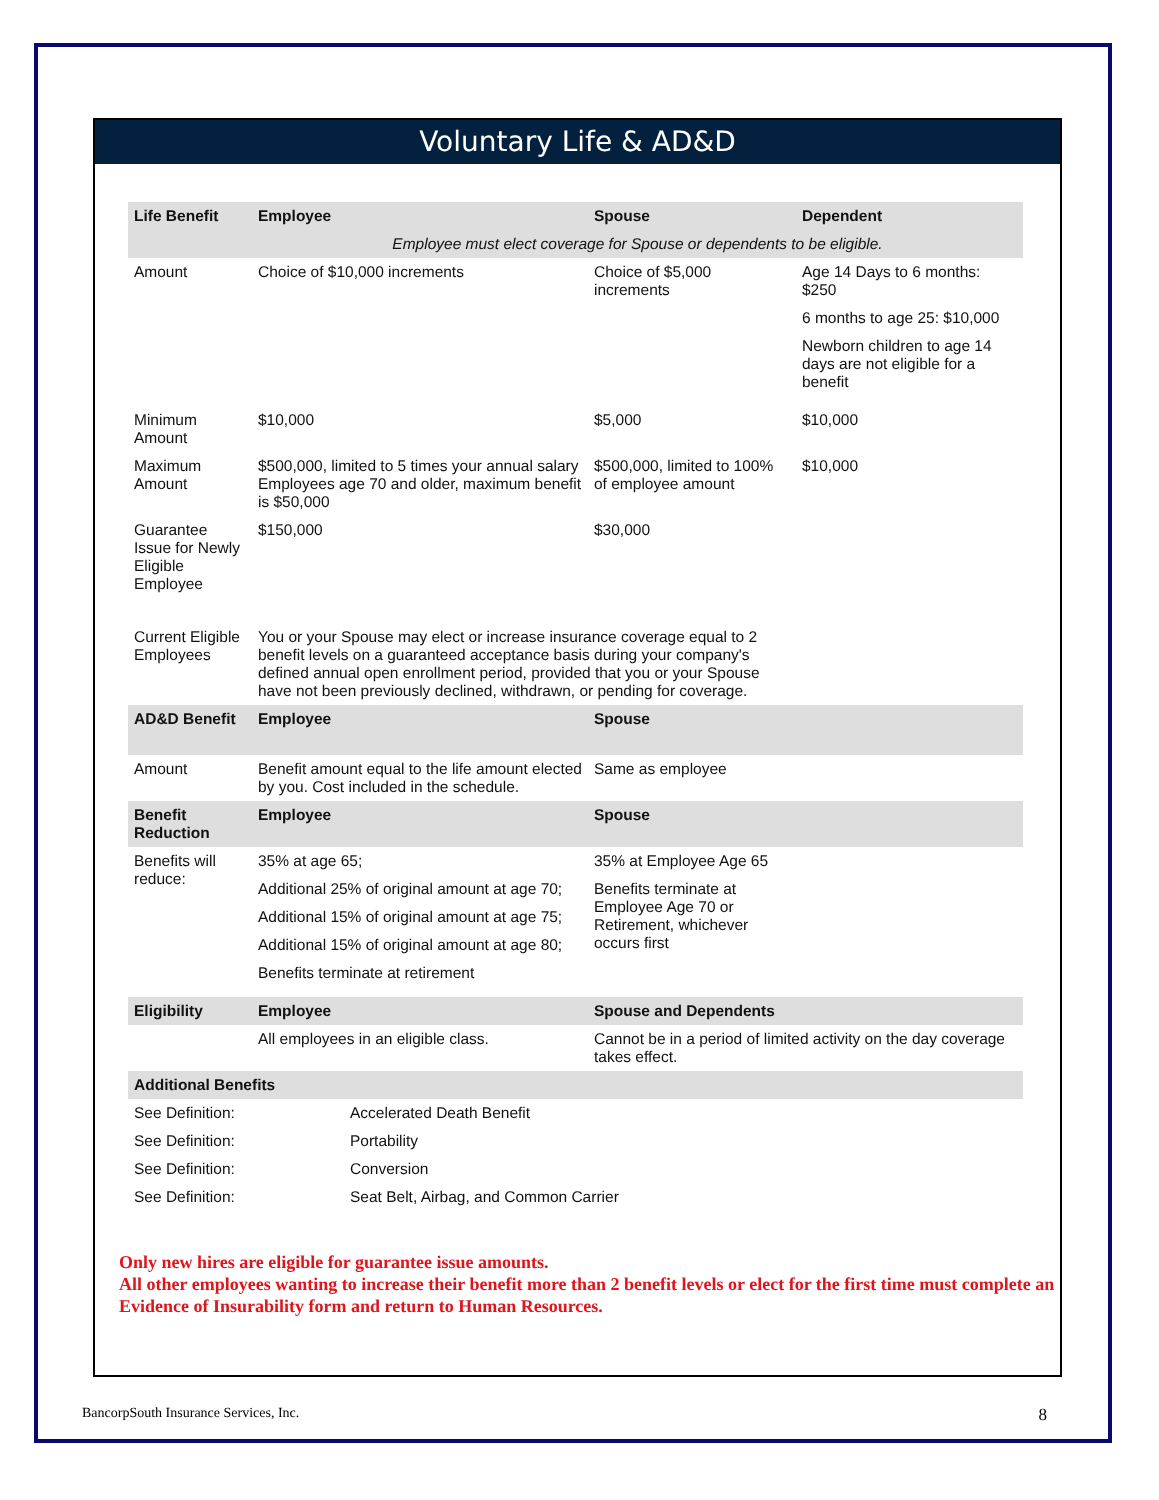Voluntary Life & AD&D
| Life Benefit | Employee | | Spouse | Dependent |
| --- | --- | --- | --- | --- |
| | Employee must elect coverage for Spouse or dependents to be eligible. | | | |
| Amount | Choice of $10,000 increments | | Choice of $5,000 increments | Age 14 Days to 6 months: $250 6 months to age 25: $10,000 Newborn children to age 14 days are not eligible for a benefit |
| Minimum Amount | $10,000 | | $5,000 | $10,000 |
| Maximum Amount | $500,000, limited to 5 times your annual salary Employees age 70 and older, maximum benefit is $50,000 | | $500,000, limited to 100% of employee amount | $10,000 |
| Guarantee Issue for Newly Eligible Employee | $150,000 | | $30,000 | |
| Current Eligible Employees | You or your Spouse may elect or increase insurance coverage equal to 2 benefit levels on a guaranteed acceptance basis during your company's defined annual open enrollment period, provided that you or your Spouse have not been previously declined, withdrawn, or pending for coverage. | | | |
| AD&D Benefit | Employee | | Spouse | |
| Amount | Benefit amount equal to the life amount elected by you. Cost included in the schedule. | | Same as employee | |
| Benefit Reduction | Employee | | Spouse | |
| Benefits will reduce: | 35% at age 65; Additional 25% of original amount at age 70; Additional 15% of original amount at age 75; Additional 15% of original amount at age 80; Benefits terminate at retirement | | 35% at Employee Age 65 Benefits terminate at Employee Age 70 or Retirement, whichever occurs first | |
| Eligibility | Employee | | Spouse and Dependents | |
| | All employees in an eligible class. | | Cannot be in a period of limited activity on the day coverage takes effect. | |
| Additional Benefits | | | | |
| See Definition: | | Accelerated Death Benefit | | |
| See Definition: | | Portability | | |
| See Definition: | | Conversion | | |
| See Definition: | | Seat Belt, Airbag, and Common Carrier | | |
Only new hires are eligible for guarantee issue amounts.
All other employees wanting to increase their benefit more than 2 benefit levels or elect for the first time must complete an Evidence of Insurability form and return to Human Resources.
BancorpSouth Insurance Services, Inc. 8